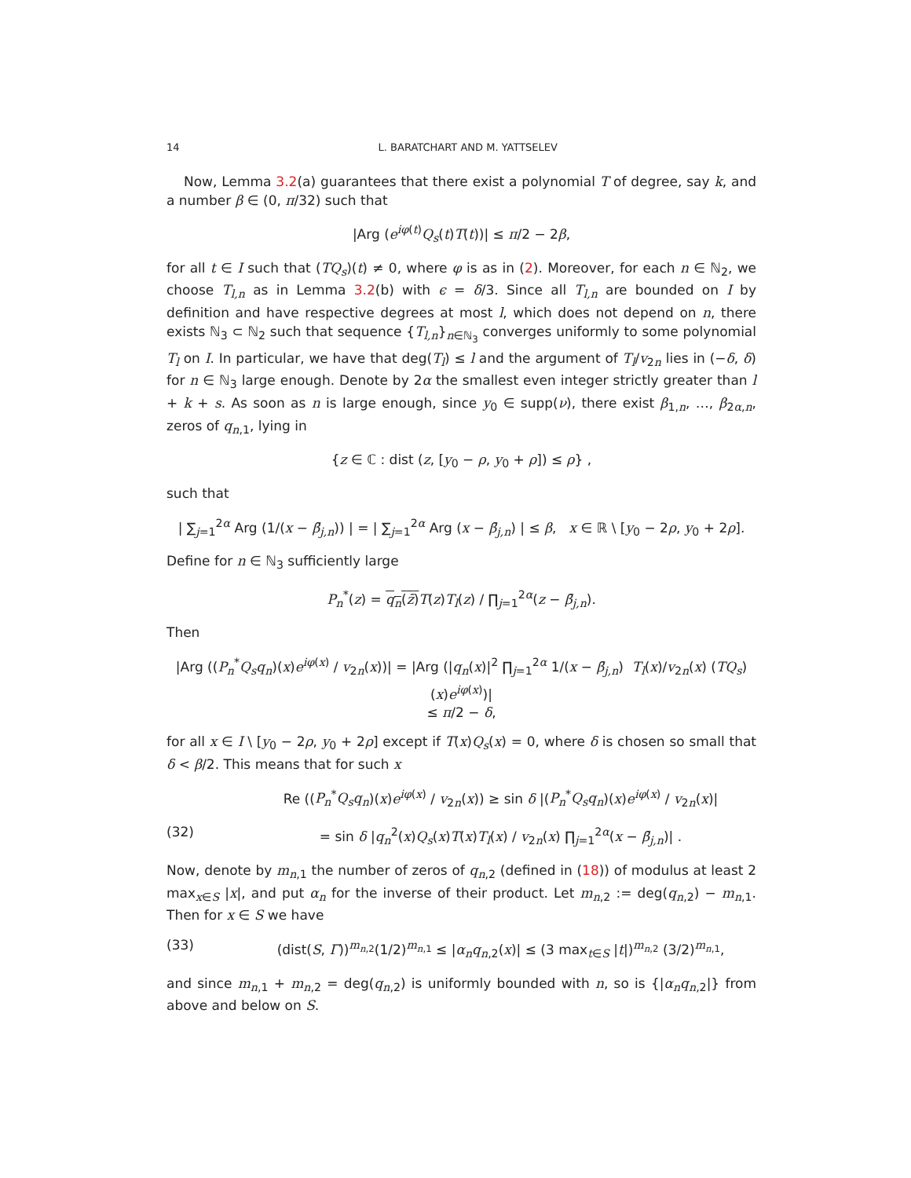14 L. BARATCHART AND M. YATTSELEV
Now, Lemma 3.2(a) guarantees that there exist a polynomial T of degree, say k, and a number β ∈ (0, π/32) such that
|Arg (e<sup>iφ(t)</sup>Q<sub>s</sub>(t)T(t))| ≤ π/2 − 2β,
for all t ∈ I such that (TQ<sub>s</sub>)(t) ≠ 0, where φ is as in (2). Moreover, for each n ∈ ℕ<sub>2</sub>, we choose T<sub>l,n</sub> as in Lemma 3.2(b) with ϵ = δ/3. Since all T<sub>l,n</sub> are bounded on I by definition and have respective degrees at most l, which does not depend on n, there exists ℕ<sub>3</sub> ⊂ ℕ<sub>2</sub> such that sequence {T<sub>l,n</sub>}<sub>n∈ℕ<sub>3</sub></sub> converges uniformly to some polynomial T<sub>l</sub> on I. In particular, we have that deg(T<sub>l</sub>) ≤ l and the argument of T<sub>l</sub>/v<sub>2n</sub> lies in (−δ, δ) for n ∈ ℕ<sub>3</sub> large enough. Denote by 2α the smallest even integer strictly greater than l + k + s. As soon as n is large enough, since y<sub>0</sub> ∈ supp(ν), there exist β<sub>1,n</sub>, …, β<sub>2α,n</sub>, zeros of q<sub>n,1</sub>, lying in
{z ∈ ℂ : dist (z, [y<sub>0</sub> − ρ, y<sub>0</sub> + ρ]) ≤ ρ} ,
such that
| ∑<sub>j=1</sub><sup>2α</sup> Arg (1/(x − β̄<sub>j,n</sub>)) | = | ∑<sub>j=1</sub><sup>2α</sup> Arg (x − β̄<sub>j,n</sub>) | ≤ β, x ∈ ℝ \ [y<sub>0</sub> − 2ρ, y<sub>0</sub> + 2ρ].
Define for n ∈ ℕ<sub>3</sub> sufficiently large
P<sub>n</sub><sup>*</sup>(z) = q<sub>n</sub>(z̄) T(z)T<sub>l</sub>(z) / ∏<sub>j=1</sub><sup>2α</sup>(z − β̄<sub>j,n</sub>).
Then
|Arg ((P<sub>n</sub><sup>*</sup>Q<sub>s</sub>q<sub>n</sub>)(x)e<sup>iφ(x)</sup> / v<sub>2n</sub>(x))| = |Arg (|q<sub>n</sub>(x)|<sup>2</sup> ∏<sub>j=1</sub><sup>2α</sup> 1/(x − β̄<sub>j,n</sub>) T<sub>l</sub>(x)/v<sub>2n</sub>(x) (TQ<sub>s</sub>)(x)e<sup>iφ(x)</sup>)|
≤ π/2 − δ,
for all x ∈ I \ [y<sub>0</sub> − 2ρ, y<sub>0</sub> + 2ρ] except if T(x)Q<sub>s</sub>(x) = 0, where δ is chosen so small that δ < β/2. This means that for such x
Re ((P<sub>n</sub><sup>*</sup>Q<sub>s</sub>q<sub>n</sub>)(x)e<sup>iφ(x)</sup> / v<sub>2n</sub>(x)) ≥ sin δ |(P<sub>n</sub><sup>*</sup>Q<sub>s</sub>q<sub>n</sub>)(x)e<sup>iφ(x)</sup> / v<sub>2n</sub>(x)|
(32) = sin δ |q<sub>n</sub><sup>2</sup>(x)Q<sub>s</sub>(x)T(x)T<sub>l</sub>(x) / v<sub>2n</sub>(x) ∏<sub>j=1</sub><sup>2α</sup>(x − β̄<sub>j,n</sub>)| .
Now, denote by m<sub>n,1</sub> the number of zeros of q<sub>n,2</sub> (defined in (18)) of modulus at least 2 max<sub>x∈S</sub> |x|, and put α<sub>n</sub> for the inverse of their product. Let m<sub>n,2</sub> := deg(q<sub>n,2</sub>) − m<sub>n,1</sub>. Then for x ∈ S we have
(33) (dist(S, Γ))<sup>m<sub>n,2</sub></sup>(1/2)<sup>m<sub>n,1</sub></sup> ≤ |α<sub>n</sub>q<sub>n,2</sub>(x)| ≤ (3 max<sub>t∈S</sub> |t|)<sup>m<sub>n,2</sub></sup> (3/2)<sup>m<sub>n,1</sub></sup>,
and since m<sub>n,1</sub> + m<sub>n,2</sub> = deg(q<sub>n,2</sub>) is uniformly bounded with n, so is {|α<sub>n</sub>q<sub>n,2</sub>|} from above and below on S.